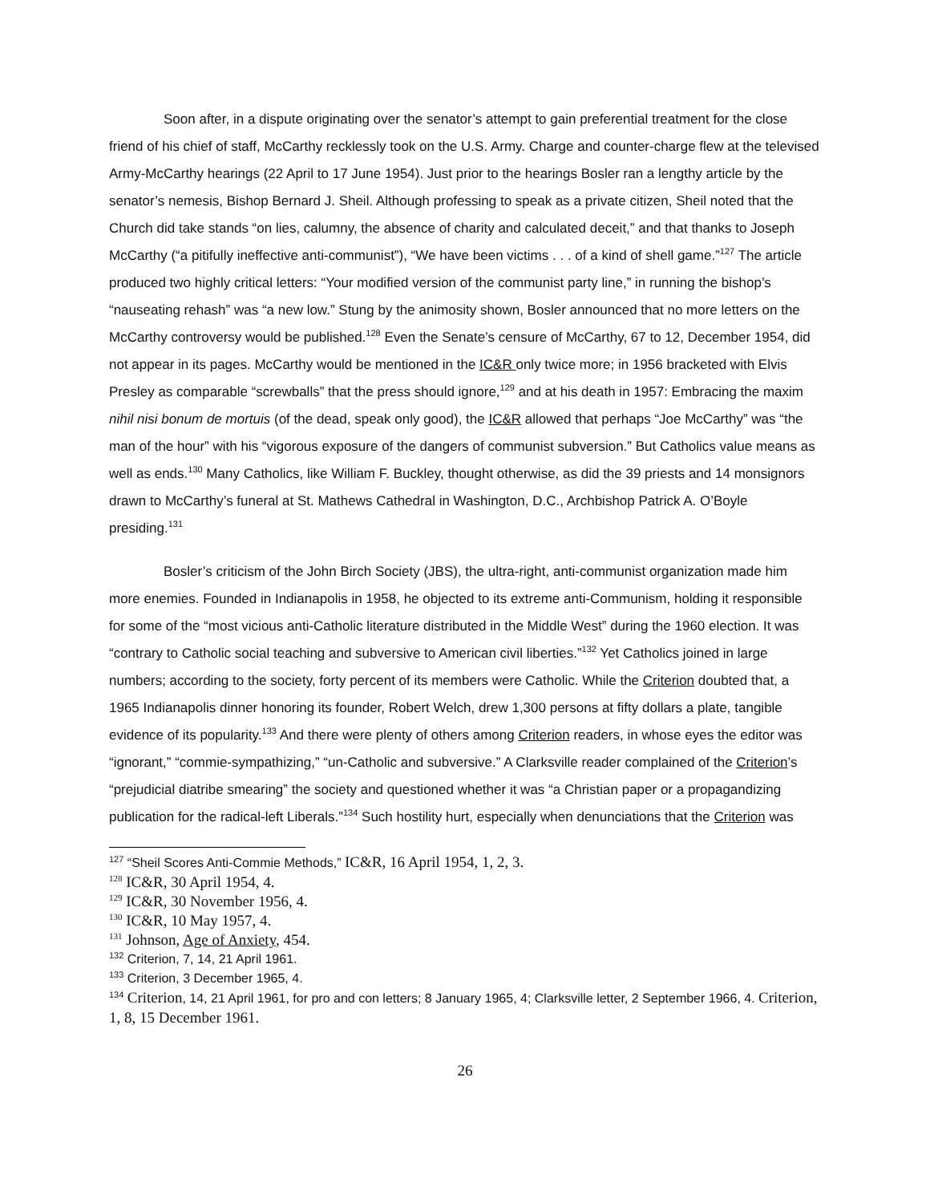Soon after, in a dispute originating over the senator’s attempt to gain preferential treatment for the close friend of his chief of staff, McCarthy recklessly took on the U.S. Army. Charge and counter-charge flew at the televised Army-McCarthy hearings (22 April to 17 June 1954). Just prior to the hearings Bosler ran a lengthy article by the senator’s nemesis, Bishop Bernard J. Sheil. Although professing to speak as a private citizen, Sheil noted that the Church did take stands “on lies, calumny, the absence of charity and calculated deceit,” and that thanks to Joseph McCarthy (“a pitifully ineffective anti-communist”), “We have been victims . . . of a kind of shell game.”<sup>127</sup> The article produced two highly critical letters: “Your modified version of the communist party line,” in running the bishop’s “nauseating rehash” was “a new low.” Stung by the animosity shown, Bosler announced that no more letters on the McCarthy controversy would be published.<sup>128</sup> Even the Senate’s censure of McCarthy, 67 to 12, December 1954, did not appear in its pages. McCarthy would be mentioned in the IC&R only twice more; in 1956 bracketed with Elvis Presley as comparable “screwballs” that the press should ignore,<sup>129</sup> and at his death in 1957: Embracing the maxim nihil nisi bonum de mortuis (of the dead, speak only good), the IC&R allowed that perhaps “Joe McCarthy” was “the man of the hour” with his “vigorous exposure of the dangers of communist subversion.” But Catholics value means as well as ends.<sup>130</sup> Many Catholics, like William F. Buckley, thought otherwise, as did the 39 priests and 14 monsignors drawn to McCarthy’s funeral at St. Mathews Cathedral in Washington, D.C., Archbishop Patrick A. O’Boyle presiding.<sup>131</sup>
Bosler’s criticism of the John Birch Society (JBS), the ultra-right, anti-communist organization made him more enemies. Founded in Indianapolis in 1958, he objected to its extreme anti-Communism, holding it responsible for some of the “most vicious anti-Catholic literature distributed in the Middle West” during the 1960 election. It was “contrary to Catholic social teaching and subversive to American civil liberties.”<sup>132</sup> Yet Catholics joined in large numbers; according to the society, forty percent of its members were Catholic. While the Criterion doubted that, a 1965 Indianapolis dinner honoring its founder, Robert Welch, drew 1,300 persons at fifty dollars a plate, tangible evidence of its popularity.<sup>133</sup> And there were plenty of others among Criterion readers, in whose eyes the editor was “ignorant,” “commie-sympathizing,” “un-Catholic and subversive.” A Clarksville reader complained of the Criterion’s “prejudicial diatribe smearing” the society and questioned whether it was “a Christian paper or a propagandizing publication for the radical-left Liberals.”<sup>134</sup> Such hostility hurt, especially when denunciations that the Criterion was
<sup>127</sup> “Sheil Scores Anti-Commie Methods,” IC&R, 16 April 1954, 1, 2, 3.
<sup>128</sup> IC&R, 30 April 1954, 4.
<sup>129</sup> IC&R, 30 November 1956, 4.
<sup>130</sup> IC&R, 10 May 1957, 4.
<sup>131</sup> Johnson, Age of Anxiety, 454.
<sup>132</sup> Criterion, 7, 14, 21 April 1961.
<sup>133</sup> Criterion, 3 December 1965, 4.
<sup>134</sup> Criterion, 14, 21 April 1961, for pro and con letters; 8 January 1965, 4; Clarksville letter, 2 September 1966, 4. Criterion, 1, 8, 15 December 1961.
26